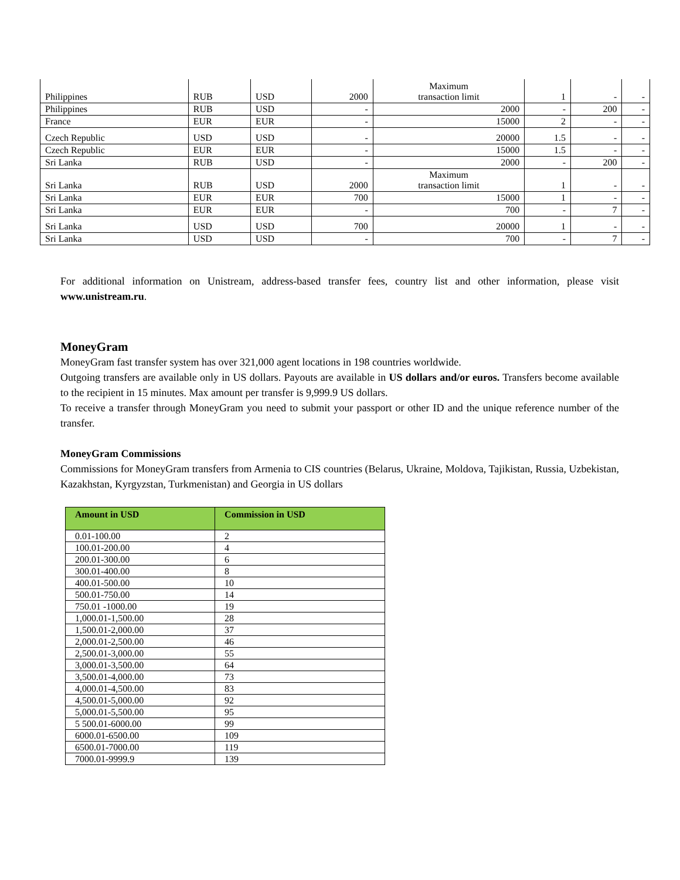| Philippines | RUB | USD | 2000 | Maximum transaction limit | 1 | - | - |
| Philippines | RUB | USD | - | 2000 | - | 200 | - |
| France | EUR | EUR | - | 15000 | 2 | - | - |
| Czech Republic | USD | USD | - | 20000 | 1.5 | - | - |
| Czech Republic | EUR | EUR | - | 15000 | 1.5 | - | - |
| Sri Lanka | RUB | USD | - | 2000 | - | 200 | - |
| Sri Lanka | RUB | USD | 2000 | Maximum transaction limit | 1 | - | - |
| Sri Lanka | EUR | EUR | 700 | 15000 | 1 | - | - |
| Sri Lanka | EUR | EUR | - | 700 | - | 7 | - |
| Sri Lanka | USD | USD | 700 | 20000 | 1 | - | - |
| Sri Lanka | USD | USD | - | 700 | - | 7 | - |
For additional information on Unistream, address-based transfer fees, country list and other information, please visit www.unistream.ru.
MoneyGram
MoneyGram fast transfer system has over 321,000 agent locations in 198 countries worldwide.
Outgoing transfers are available only in US dollars. Payouts are available in US dollars and/or euros. Transfers become available to the recipient in 15 minutes. Max amount per transfer is 9,999.9 US dollars.
To receive a transfer through MoneyGram you need to submit your passport or other ID and the unique reference number of the transfer.
MoneyGram Commissions
Commissions for MoneyGram transfers from Armenia to CIS countries (Belarus, Ukraine, Moldova, Tajikistan, Russia, Uzbekistan, Kazakhstan, Kyrgyzstan, Turkmenistan) and Georgia in US dollars
| Amount in USD | Commission in USD |
| --- | --- |
| 0.01-100.00 | 2 |
| 100.01-200.00 | 4 |
| 200.01-300.00 | 6 |
| 300.01-400.00 | 8 |
| 400.01-500.00 | 10 |
| 500.01-750.00 | 14 |
| 750.01 -1000.00 | 19 |
| 1,000.01-1,500.00 | 28 |
| 1,500.01-2,000.00 | 37 |
| 2,000.01-2,500.00 | 46 |
| 2,500.01-3,000.00 | 55 |
| 3,000.01-3,500.00 | 64 |
| 3,500.01-4,000.00 | 73 |
| 4,000.01-4,500.00 | 83 |
| 4,500.01-5,000.00 | 92 |
| 5,000.01-5,500.00 | 95 |
| 5 500.01-6000.00 | 99 |
| 6000.01-6500.00 | 109 |
| 6500.01-7000.00 | 119 |
| 7000.01-9999.9 | 139 |